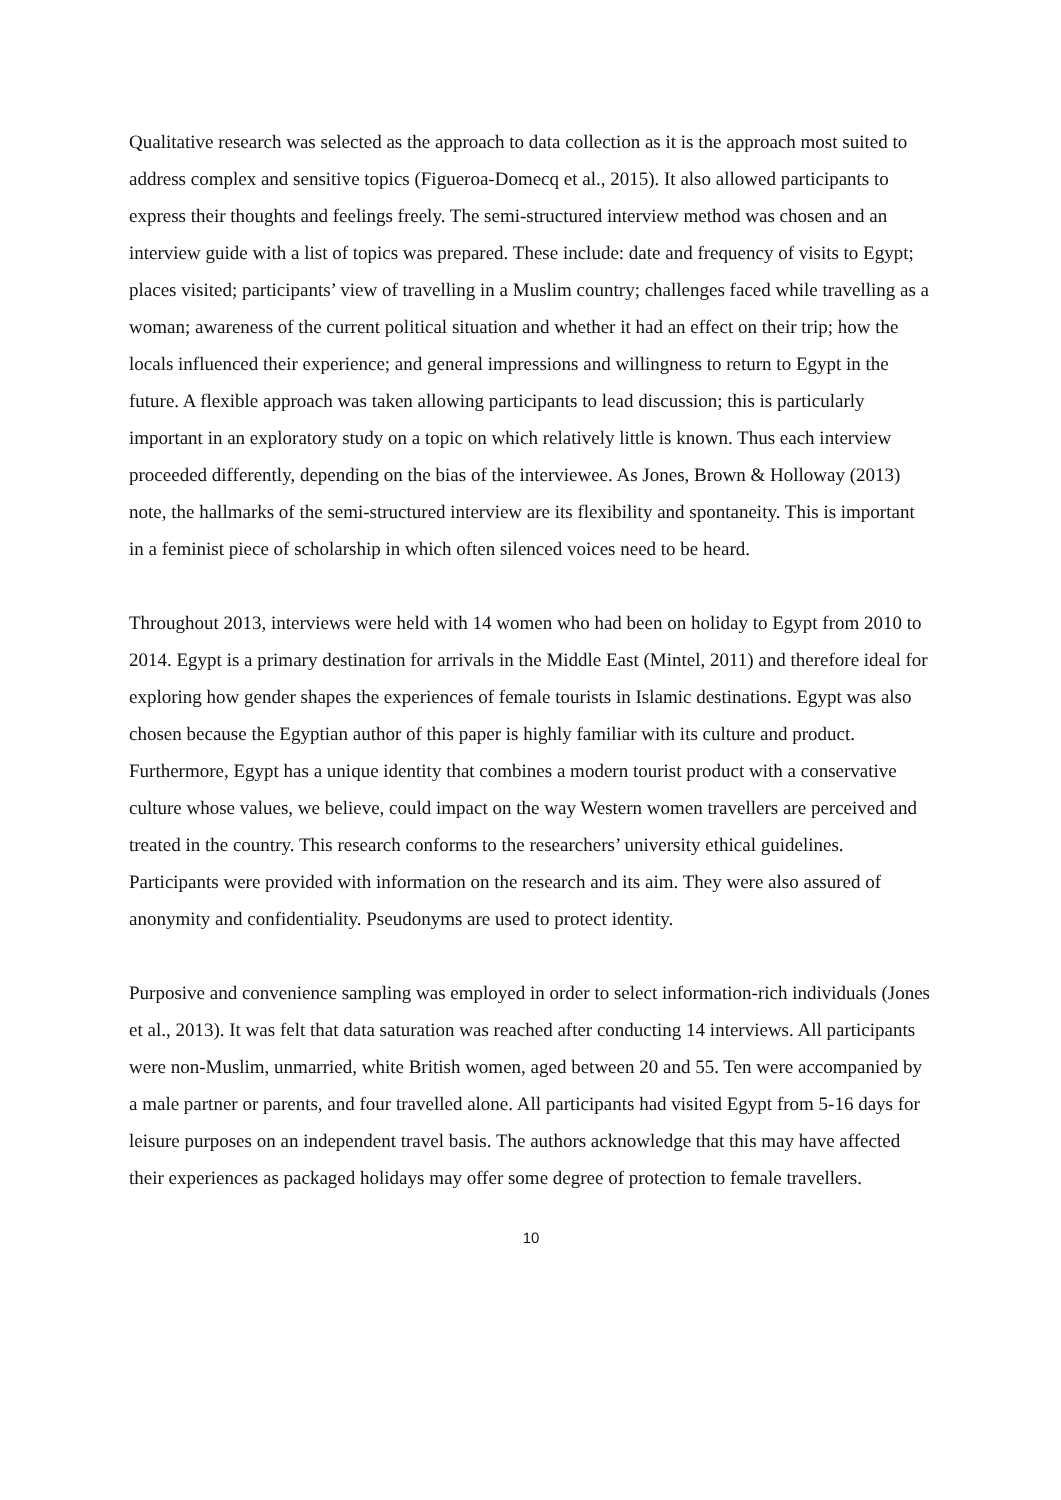Qualitative research was selected as the approach to data collection as it is the approach most suited to address complex and sensitive topics (Figueroa-Domecq et al., 2015). It also allowed participants to express their thoughts and feelings freely. The semi-structured interview method was chosen and an interview guide with a list of topics was prepared. These include: date and frequency of visits to Egypt; places visited; participants’ view of travelling in a Muslim country; challenges faced while travelling as a woman; awareness of the current political situation and whether it had an effect on their trip; how the locals influenced their experience; and general impressions and willingness to return to Egypt in the future. A flexible approach was taken allowing participants to lead discussion; this is particularly important in an exploratory study on a topic on which relatively little is known. Thus each interview proceeded differently, depending on the bias of the interviewee. As Jones, Brown & Holloway (2013) note, the hallmarks of the semi-structured interview are its flexibility and spontaneity. This is important in a feminist piece of scholarship in which often silenced voices need to be heard.
Throughout 2013, interviews were held with 14 women who had been on holiday to Egypt from 2010 to 2014. Egypt is a primary destination for arrivals in the Middle East (Mintel, 2011) and therefore ideal for exploring how gender shapes the experiences of female tourists in Islamic destinations. Egypt was also chosen because the Egyptian author of this paper is highly familiar with its culture and product. Furthermore, Egypt has a unique identity that combines a modern tourist product with a conservative culture whose values, we believe, could impact on the way Western women travellers are perceived and treated in the country. This research conforms to the researchers’ university ethical guidelines. Participants were provided with information on the research and its aim. They were also assured of anonymity and confidentiality. Pseudonyms are used to protect identity.
Purposive and convenience sampling was employed in order to select information-rich individuals (Jones et al., 2013). It was felt that data saturation was reached after conducting 14 interviews. All participants were non-Muslim, unmarried, white British women, aged between 20 and 55. Ten were accompanied by a male partner or parents, and four travelled alone. All participants had visited Egypt from 5-16 days for leisure purposes on an independent travel basis. The authors acknowledge that this may have affected their experiences as packaged holidays may offer some degree of protection to female travellers.
10